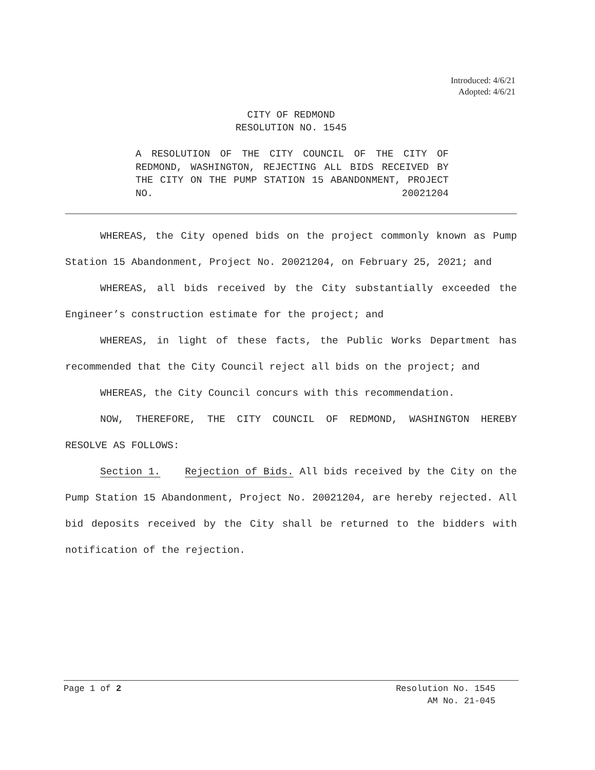Introduced: 4/6/21
Adopted: 4/6/21
CITY OF REDMOND
RESOLUTION NO. 1545
A RESOLUTION OF THE CITY COUNCIL OF THE CITY OF REDMOND, WASHINGTON, REJECTING ALL BIDS RECEIVED BY THE CITY ON THE PUMP STATION 15 ABANDONMENT, PROJECT NO. 20021204
WHEREAS, the City opened bids on the project commonly known as Pump Station 15 Abandonment, Project No. 20021204, on February 25, 2021; and
WHEREAS, all bids received by the City substantially exceeded the Engineer’s construction estimate for the project; and
WHEREAS, in light of these facts, the Public Works Department has recommended that the City Council reject all bids on the project; and
WHEREAS, the City Council concurs with this recommendation.
NOW, THEREFORE, THE CITY COUNCIL OF REDMOND, WASHINGTON HEREBY RESOLVE AS FOLLOWS:
Section 1. Rejection of Bids. All bids received by the City on the Pump Station 15 Abandonment, Project No. 20021204, are hereby rejected. All bid deposits received by the City shall be returned to the bidders with notification of the rejection.
Page 1 of 2 Resolution No. 1545
AM No. 21-045